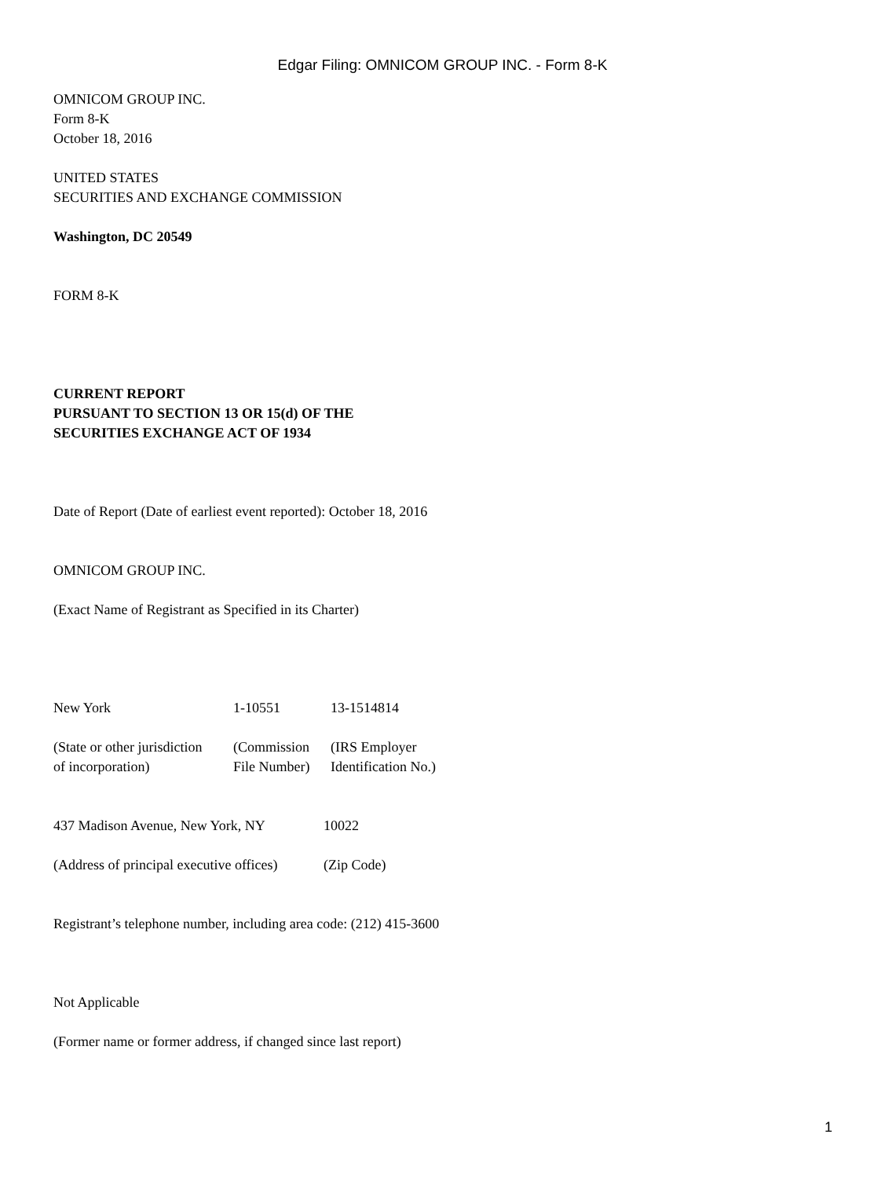Edgar Filing: OMNICOM GROUP INC. - Form 8-K
OMNICOM GROUP INC.
Form 8-K
October 18, 2016
UNITED STATES
SECURITIES AND EXCHANGE COMMISSION
Washington, DC 20549
FORM 8-K
CURRENT REPORT
PURSUANT TO SECTION 13 OR 15(d) OF THE
SECURITIES EXCHANGE ACT OF 1934
Date of Report (Date of earliest event reported): October 18, 2016
OMNICOM GROUP INC.
(Exact Name of Registrant as Specified in its Charter)
| New York | 1-10551 | 13-1514814 |
| (State or other jurisdiction of incorporation) | (Commission File Number) | (IRS Employer Identification No.) |
| 437 Madison Avenue, New York, NY | 10022 |
| (Address of principal executive offices) | (Zip Code) |
Registrant’s telephone number, including area code: (212) 415-3600
Not Applicable
(Former name or former address, if changed since last report)
1